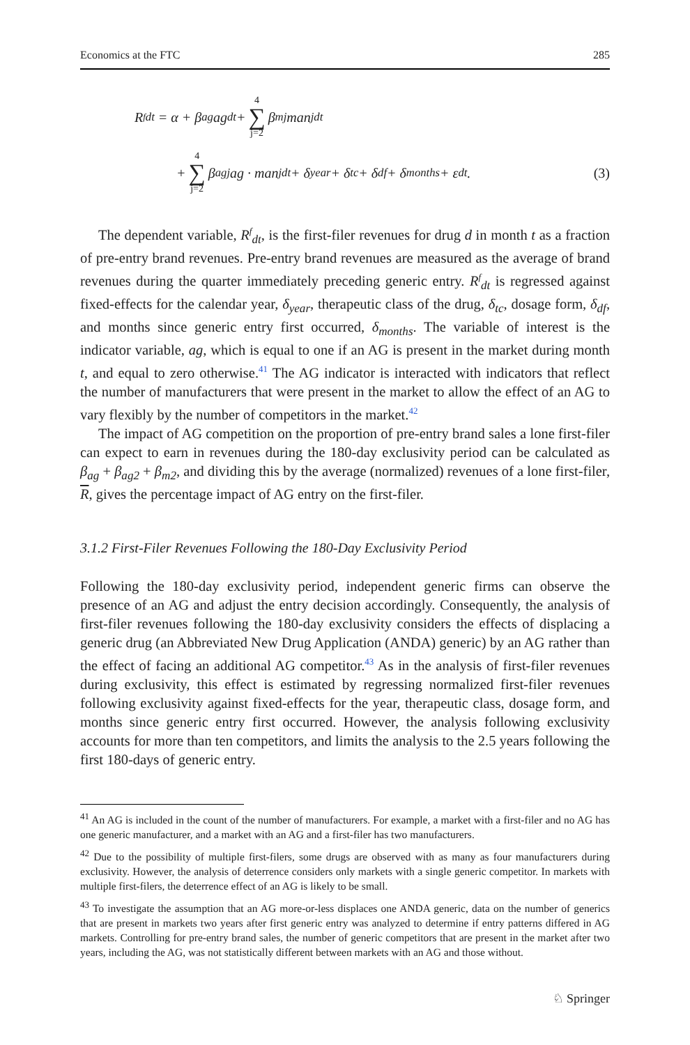Economics at the FTC 285
R<sup>f</sup><sub>dt</sub> = α + β<sub>ag</sub>ag<sub>dt</sub> + 4 ∑ j=2 β<sub>mj</sub>man<sub>jdt</sub>
+ 4 ∑ j=2 β<sub>agj</sub>ag · man<sub>jdt</sub> + δ<sub>year</sub> + δ<sub>tc</sub> + δ<sub>df</sub> + δ<sub>months</sub> + ε<sub>dt</sub>. (3)
The dependent variable, R<sup>f</sup><sub>dt</sub>, is the first-filer revenues for drug d in month t as a fraction of pre-entry brand revenues. Pre-entry brand revenues are measured as the average of brand revenues during the quarter immediately preceding generic entry. R<sup>f</sup><sub>dt</sub> is regressed against fixed-effects for the calendar year, δ<sub>year</sub>, therapeutic class of the drug, δ<sub>tc</sub>, dosage form, δ<sub>df</sub>, and months since generic entry first occurred, δ<sub>months</sub>. The variable of interest is the indicator variable, ag, which is equal to one if an AG is present in the market during month t, and equal to zero otherwise.<sup>41</sup> The AG indicator is interacted with indicators that reflect the number of manufacturers that were present in the market to allow the effect of an AG to vary flexibly by the number of competitors in the market.<sup>42</sup>
The impact of AG competition on the proportion of pre-entry brand sales a lone first-filer can expect to earn in revenues during the 180-day exclusivity period can be calculated as β<sub>ag</sub> + β<sub>ag2</sub> + β<sub>m2</sub>, and dividing this by the average (normalized) revenues of a lone first-filer, R, gives the percentage impact of AG entry on the first-filer.
3.1.2 First-Filer Revenues Following the 180-Day Exclusivity Period
Following the 180-day exclusivity period, independent generic firms can observe the presence of an AG and adjust the entry decision accordingly. Consequently, the analysis of first-filer revenues following the 180-day exclusivity considers the effects of displacing a generic drug (an Abbreviated New Drug Application (ANDA) generic) by an AG rather than the effect of facing an additional AG competitor.<sup>43</sup> As in the analysis of first-filer revenues during exclusivity, this effect is estimated by regressing normalized first-filer revenues following exclusivity against fixed-effects for the year, therapeutic class, dosage form, and months since generic entry first occurred. However, the analysis following exclusivity accounts for more than ten competitors, and limits the analysis to the 2.5 years following the first 180-days of generic entry.
<sup>41</sup> An AG is included in the count of the number of manufacturers. For example, a market with a first-filer and no AG has one generic manufacturer, and a market with an AG and a first-filer has two manufacturers.
<sup>42</sup> Due to the possibility of multiple first-filers, some drugs are observed with as many as four manufacturers during exclusivity. However, the analysis of deterrence considers only markets with a single generic competitor. In markets with multiple first-filers, the deterrence effect of an AG is likely to be small.
<sup>43</sup> To investigate the assumption that an AG more-or-less displaces one ANDA generic, data on the number of generics that are present in markets two years after first generic entry was analyzed to determine if entry patterns differed in AG markets. Controlling for pre-entry brand sales, the number of generic competitors that are present in the market after two years, including the AG, was not statistically different between markets with an AG and those without.
♘ Springer